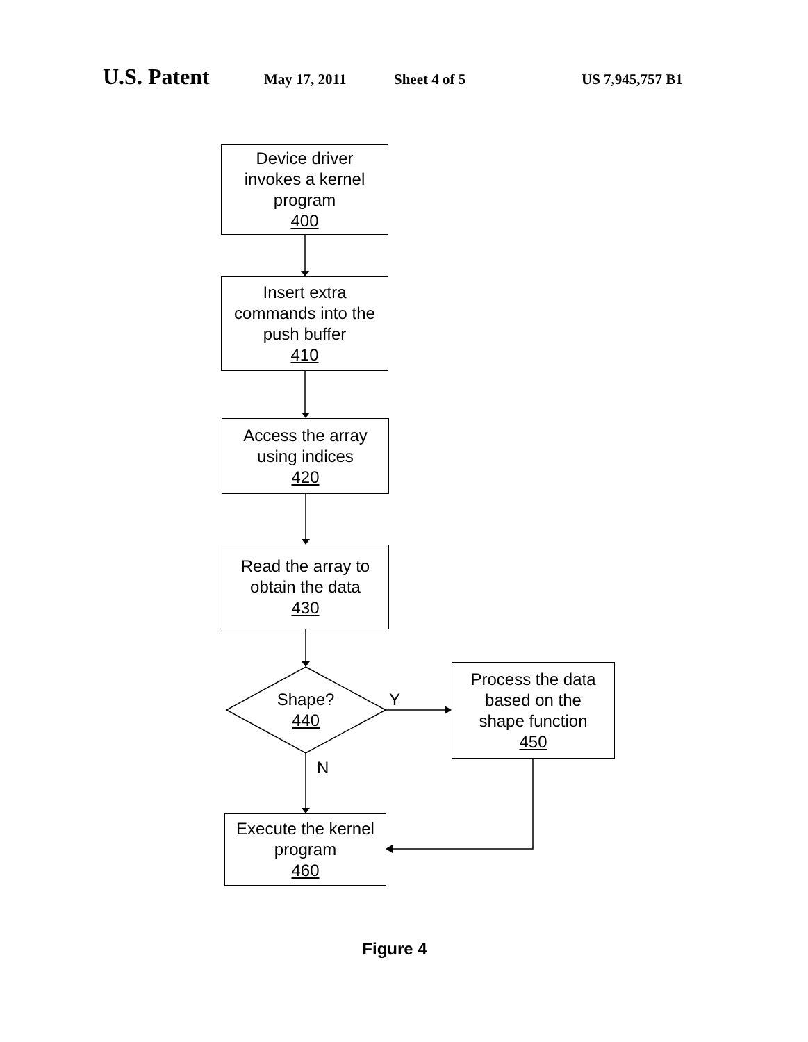U.S. Patent May 17, 2011 Sheet 4 of 5 US 7,945,757 B1
Device driver
invokes a kernel
program
400
Insert extra
commands into the
push buffer
410
Access the array
using indices
420
Read the array to
obtain the data
430
Shape?
440
Y
N
Process the data
based on the
shape function
450
Execute the kernel
program
460
Figure 4